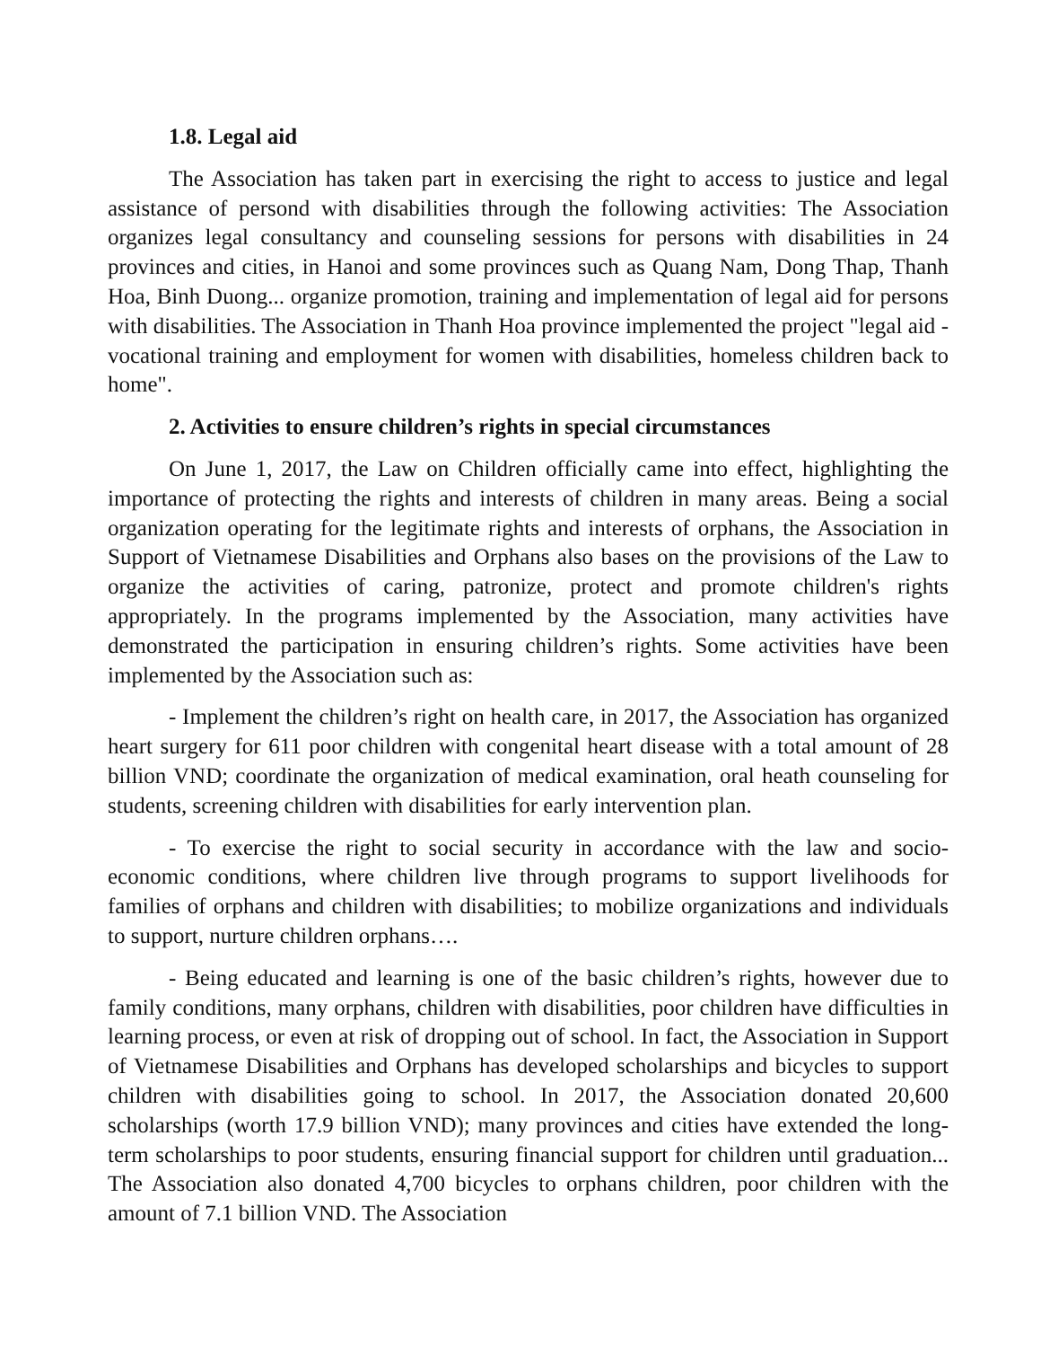1.8. Legal aid
The Association has taken part in exercising the right to access to justice and legal assistance of persond with disabilities through the following activities: The Association organizes legal consultancy and counseling sessions for persons with disabilities in 24 provinces and cities, in Hanoi and some provinces such as Quang Nam, Dong Thap, Thanh Hoa, Binh Duong... organize promotion, training and implementation of legal aid for persons with disabilities. The Association in Thanh Hoa province implemented the project "legal aid - vocational training and employment for women with disabilities, homeless children back to home".
2. Activities to ensure children’s rights in special circumstances
On June 1, 2017, the Law on Children officially came into effect, highlighting the importance of protecting the rights and interests of children in many areas. Being a social organization operating for the legitimate rights and interests of orphans, the Association in Support of Vietnamese Disabilities and Orphans also bases on the provisions of the Law to organize the activities of caring, patronize, protect and promote children's rights appropriately. In the programs implemented by the Association, many activities have demonstrated the participation in ensuring children’s rights. Some activities have been implemented by the Association such as:
- Implement the children’s right on health care, in 2017, the Association has organized heart surgery for 611 poor children with congenital heart disease with a total amount of 28 billion VND; coordinate the organization of medical examination, oral heath counseling for students, screening children with disabilities for early intervention plan.
- To exercise the right to social security in accordance with the law and socio-economic conditions, where children live through programs to support livelihoods for families of orphans and children with disabilities; to mobilize organizations and individuals to support, nurture children orphans….
- Being educated and learning is one of the basic children’s rights, however due to family conditions, many orphans, children with disabilities, poor children have difficulties in learning process, or even at risk of dropping out of school. In fact, the Association in Support of Vietnamese Disabilities and Orphans has developed scholarships and bicycles to support children with disabilities going to school. In 2017, the Association donated 20,600 scholarships (worth 17.9 billion VND); many provinces and cities have extended the long-term scholarships to poor students, ensuring financial support for children until graduation... The Association also donated 4,700 bicycles to orphans children, poor children with the amount of 7.1 billion VND. The Association